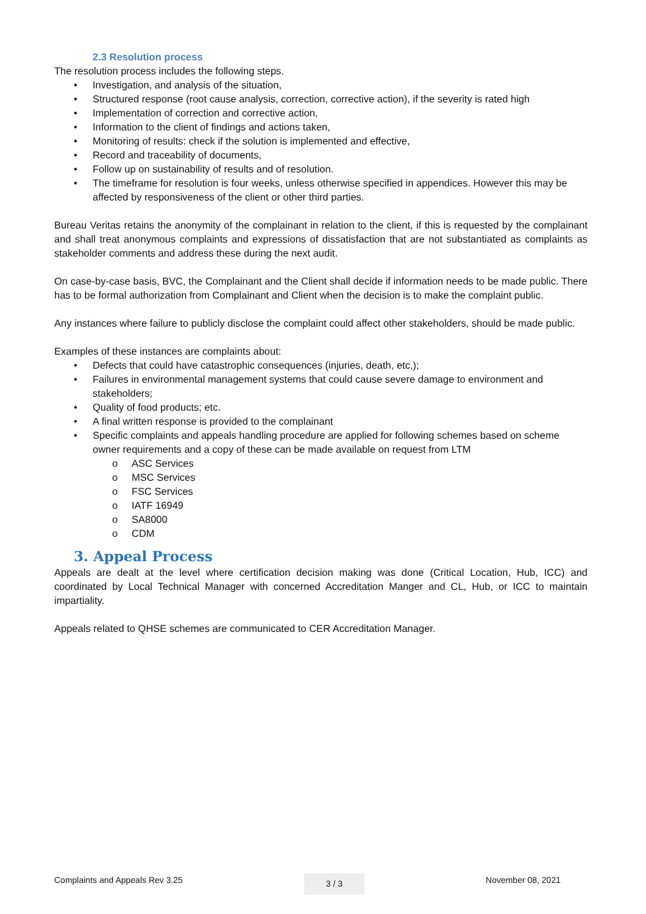2.3 Resolution process
The resolution process includes the following steps.
• Investigation, and analysis of the situation,
• Structured response (root cause analysis, correction, corrective action), if the severity is rated high
• Implementation of correction and corrective action,
• Information to the client of findings and actions taken,
• Monitoring of results: check if the solution is implemented and effective,
• Record and traceability of documents,
• Follow up on sustainability of results and of resolution.
• The timeframe for resolution is four weeks, unless otherwise specified in appendices. However this may be affected by responsiveness of the client or other third parties.
Bureau Veritas retains the anonymity of the complainant in relation to the client, if this is requested by the complainant and shall treat anonymous complaints and expressions of dissatisfaction that are not substantiated as complaints as stakeholder comments and address these during the next audit.
On case-by-case basis, BVC, the Complainant and the Client shall decide if information needs to be made public. There has to be formal authorization from Complainant and Client when the decision is to make the complaint public.
Any instances where failure to publicly disclose the complaint could affect other stakeholders, should be made public.
Examples of these instances are complaints about:
• Defects that could have catastrophic consequences (injuries, death, etc,);
• Failures in environmental management systems that could cause severe damage to environment and stakeholders;
• Quality of food products; etc.
• A final written response is provided to the complainant
• Specific complaints and appeals handling procedure are applied for following schemes based on scheme owner requirements and a copy of these can be made available on request from LTM
o ASC Services
o MSC Services
o FSC Services
o IATF 16949
o SA8000
o CDM
3. Appeal Process
Appeals are dealt at the level where certification decision making was done (Critical Location, Hub, ICC) and coordinated by Local Technical Manager with concerned Accreditation Manger and CL, Hub, or ICC to maintain impartiality.
Appeals related to QHSE schemes are communicated to CER Accreditation Manager.
Complaints and Appeals Rev 3.25 3 / 3 November 08, 2021